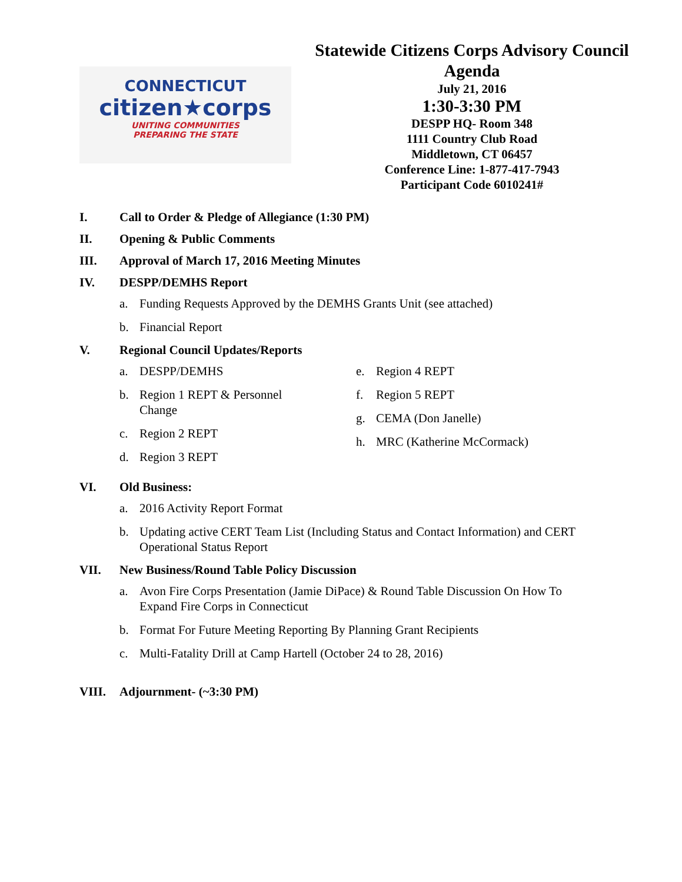CONNECTICUT
citizen★corps
UNITING COMMUNITIES
PREPARING THE STATE
Statewide Citizens Corps Advisory Council
Agenda
July 21, 2016
1:30-3:30 PM
DESPP HQ- Room 348
1111 Country Club Road
Middletown, CT 06457
Conference Line: 1-877-417-7943
Participant Code 6010241#
I. Call to Order & Pledge of Allegiance (1:30 PM)
II. Opening & Public Comments
III. Approval of March 17, 2016 Meeting Minutes
IV. DESPP/DEMHS Report
a. Funding Requests Approved by the DEMHS Grants Unit (see attached)
b. Financial Report
V. Regional Council Updates/Reports
a. DESPP/DEMHS
b. Region 1 REPT & Personnel Change
c. Region 2 REPT
d. Region 3 REPT
e. Region 4 REPT
f. Region 5 REPT
g. CEMA (Don Janelle)
h. MRC (Katherine McCormack)
VI. Old Business:
a. 2016 Activity Report Format
b. Updating active CERT Team List (Including Status and Contact Information) and CERT Operational Status Report
VII. New Business/Round Table Policy Discussion
a. Avon Fire Corps Presentation (Jamie DiPace) & Round Table Discussion On How To Expand Fire Corps in Connecticut
b. Format For Future Meeting Reporting By Planning Grant Recipients
c. Multi-Fatality Drill at Camp Hartell (October 24 to 28, 2016)
VIII. Adjournment- (~3:30 PM)